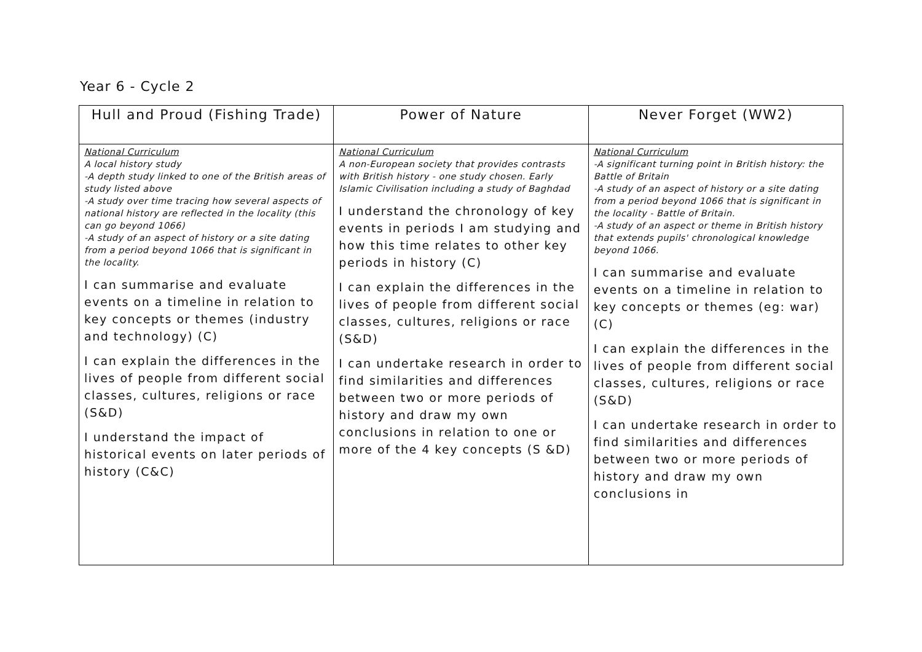Year 6 - Cycle 2
| Hull and Proud (Fishing Trade) | Power of Nature | Never Forget (WW2) |
| --- | --- | --- |
| National Curriculum A local history study -A depth study linked to one of the British areas of study listed above -A study over time tracing how several aspects of national history are reflected in the locality (this can go beyond 1066) -A study of an aspect of history or a site dating from a period beyond 1066 that is significant in the locality. I can summarise and evaluate events on a timeline in relation to key concepts or themes (industry and technology) (C) I can explain the differences in the lives of people from different social classes, cultures, religions or race (S&D) I understand the impact of historical events on later periods of history (C&C) | National Curriculum A non-European society that provides contrasts with British history - one study chosen. Early Islamic Civilisation including a study of Baghdad I understand the chronology of key events in periods I am studying and how this time relates to other key periods in history (C) I can explain the differences in the lives of people from different social classes, cultures, religions or race (S&D) I can undertake research in order to find similarities and differences between two or more periods of history and draw my own conclusions in relation to one or more of the 4 key concepts (S &D) | National Curriculum -A significant turning point in British history: the Battle of Britain -A study of an aspect of history or a site dating from a period beyond 1066 that is significant in the locality - Battle of Britain. -A study of an aspect or theme in British history that extends pupils' chronological knowledge beyond 1066. I can summarise and evaluate events on a timeline in relation to key concepts or themes (eg: war) (C) I can explain the differences in the lives of people from different social classes, cultures, religions or race (S&D) I can undertake research in order to find similarities and differences between two or more periods of history and draw my own conclusions in |